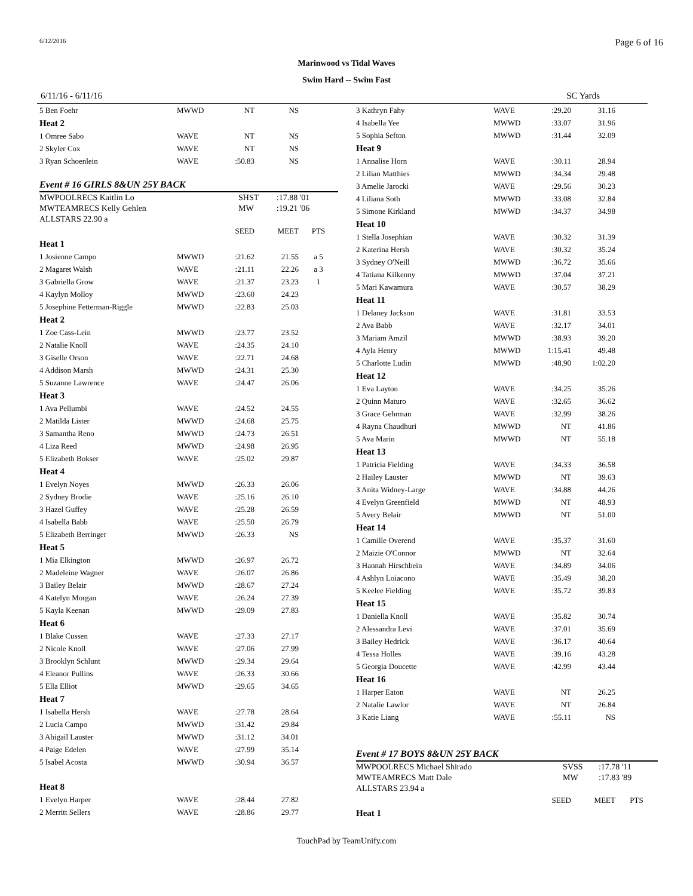6/12/2016 Page 6 of 16
Marinwood vs Tidal Waves
Swim Hard -- Swim Fast
6/11/16 - 6/11/16 SC Yards
| 5 Ben Foehr | MWWD | NT | NS | |
| Heat 2 | | | | |
| 1 Omree Sabo | WAVE | NT | NS | |
| 2 Skyler Cox | WAVE | NT | NS | |
| 3 Ryan Schoenlein | WAVE | :50.83 | NS | |
Event # 16 GIRLS 8&UN 25Y BACK
| MWPOOLRECS Kaitlin Lo | SHST | :17.88 '01 |
| MWTEAMRECS Kelly Gehlen | MW | :19.21 '06 |
| ALLSTARS 22.90 a | | |
| | | SEED | MEET | PTS |
| Heat 1 | | | | |
| 1 Josienne Campo | MWWD | :21.62 | 21.55 | a 5 |
| 2 Magaret Walsh | WAVE | :21.11 | 22.26 | a 3 |
| 3 Gabriella Grow | WAVE | :21.37 | 23.23 | 1 |
| 4 Kaylyn Molloy | MWWD | :23.60 | 24.23 | |
| 5 Josephine Fetterman-Riggle | MWWD | :22.83 | 25.03 | |
| Heat 2 | | | | |
| 1 Zoe Cass-Lein | MWWD | :23.77 | 23.52 | |
| 2 Natalie Knoll | WAVE | :24.35 | 24.10 | |
| 3 Giselle Orson | WAVE | :22.71 | 24.68 | |
| 4 Addison Marsh | MWWD | :24.31 | 25.30 | |
| 5 Suzanne Lawrence | WAVE | :24.47 | 26.06 | |
| Heat 3 | | | | |
| 1 Ava Pellumbi | WAVE | :24.52 | 24.55 | |
| 2 Matilda Lister | MWWD | :24.68 | 25.75 | |
| 3 Samantha Reno | MWWD | :24.73 | 26.51 | |
| 4 Liza Reed | MWWD | :24.98 | 26.95 | |
| 5 Elizabeth Bokser | WAVE | :25.02 | 29.87 | |
| Heat 4 | | | | |
| 1 Evelyn Noyes | MWWD | :26.33 | 26.06 | |
| 2 Sydney Brodie | WAVE | :25.16 | 26.10 | |
| 3 Hazel Guffey | WAVE | :25.28 | 26.59 | |
| 4 Isabella Babb | WAVE | :25.50 | 26.79 | |
| 5 Elizabeth Berringer | MWWD | :26.33 | NS | |
| Heat 5 | | | | |
| 1 Mia Elkington | MWWD | :26.97 | 26.72 | |
| 2 Madeleine Wagner | WAVE | :26.07 | 26.86 | |
| 3 Bailey Belair | MWWD | :28.67 | 27.24 | |
| 4 Katelyn Morgan | WAVE | :26.24 | 27.39 | |
| 5 Kayla Keenan | MWWD | :29.09 | 27.83 | |
| Heat 6 | | | | |
| 1 Blake Cussen | WAVE | :27.33 | 27.17 | |
| 2 Nicole Knoll | WAVE | :27.06 | 27.99 | |
| 3 Brooklyn Schlunt | MWWD | :29.34 | 29.64 | |
| 4 Eleanor Pullins | WAVE | :26.33 | 30.66 | |
| 5 Ella Elliot | MWWD | :29.65 | 34.65 | |
| Heat 7 | | | | |
| 1 Isabella Hersh | WAVE | :27.78 | 28.64 | |
| 2 Lucia Campo | MWWD | :31.42 | 29.84 | |
| 3 Abigail Lauster | MWWD | :31.12 | 34.01 | |
| 4 Paige Edelen | WAVE | :27.99 | 35.14 | |
| 5 Isabel Acosta | MWWD | :30.94 | 36.57 | |
| Heat 8 | | | | |
| 1 Evelyn Harper | WAVE | :28.44 | 27.82 | |
| 2 Merritt Sellers | WAVE | :28.86 | 29.77 | |
| 3 Kathryn Fahy | WAVE | :29.20 | 31.16 | |
| 4 Isabella Yee | MWWD | :33.07 | 31.96 | |
| 5 Sophia Sefton | MWWD | :31.44 | 32.09 | |
| Heat 9 | | | | |
| 1 Annalise Horn | WAVE | :30.11 | 28.94 | |
| 2 Lilian Matthies | MWWD | :34.34 | 29.48 | |
| 3 Amelie Jarocki | WAVE | :29.56 | 30.23 | |
| 4 Liliana Soth | MWWD | :33.08 | 32.84 | |
| 5 Simone Kirkland | MWWD | :34.37 | 34.98 | |
| Heat 10 | | | | |
| 1 Stella Josephian | WAVE | :30.32 | 31.39 | |
| 2 Katerina Hersh | WAVE | :30.32 | 35.24 | |
| 3 Sydney O'Neill | MWWD | :36.72 | 35.66 | |
| 4 Tatiana Kilkenny | MWWD | :37.04 | 37.21 | |
| 5 Mari Kawamura | WAVE | :30.57 | 38.29 | |
| Heat 11 | | | | |
| 1 Delaney Jackson | WAVE | :31.81 | 33.53 | |
| 2 Ava Babb | WAVE | :32.17 | 34.01 | |
| 3 Mariam Amzil | MWWD | :38.93 | 39.20 | |
| 4 Ayla Henry | MWWD | 1:15.41 | 49.48 | |
| 5 Charlotte Ludin | MWWD | :48.90 | 1:02.20 | |
| Heat 12 | | | | |
| 1 Eva Layton | WAVE | :34.25 | 35.26 | |
| 2 Quinn Maturo | WAVE | :32.65 | 36.62 | |
| 3 Grace Gehrman | WAVE | :32.99 | 38.26 | |
| 4 Rayna Chaudhuri | MWWD | NT | 41.86 | |
| 5 Ava Marin | MWWD | NT | 55.18 | |
| Heat 13 | | | | |
| 1 Patricia Fielding | WAVE | :34.33 | 36.58 | |
| 2 Hailey Lauster | MWWD | NT | 39.63 | |
| 3 Anita Widney-Large | WAVE | :34.88 | 44.26 | |
| 4 Evelyn Greenfield | MWWD | NT | 48.93 | |
| 5 Avery Belair | MWWD | NT | 51.00 | |
| Heat 14 | | | | |
| 1 Camille Overend | WAVE | :35.37 | 31.60 | |
| 2 Maizie O'Connor | MWWD | NT | 32.64 | |
| 3 Hannah Hirschbein | WAVE | :34.89 | 34.06 | |
| 4 Ashlyn Loiacono | WAVE | :35.49 | 38.20 | |
| 5 Keelee Fielding | WAVE | :35.72 | 39.83 | |
| Heat 15 | | | | |
| 1 Daniella Knoll | WAVE | :35.82 | 30.74 | |
| 2 Alessandra Levi | WAVE | :37.01 | 35.69 | |
| 3 Bailey Hedrick | WAVE | :36.17 | 40.64 | |
| 4 Tessa Holles | WAVE | :39.16 | 43.28 | |
| 5 Georgia Doucette | WAVE | :42.99 | 43.44 | |
| Heat 16 | | | | |
| 1 Harper Eaton | WAVE | NT | 26.25 | |
| 2 Natalie Lawlor | WAVE | NT | 26.84 | |
| 3 Katie Liang | WAVE | :55.11 | NS | |
Event # 17 BOYS 8&UN 25Y BACK
| MWPOOLRECS Michael Shirado | SVSS | :17.78 '11 |
| MWTEAMRECS Matt Dale | MW | :17.83 '89 |
| ALLSTARS 23.94 a | | |
| | | SEED | MEET | PTS |
| Heat 1 | | | | |
TouchPad by TeamUnify.com